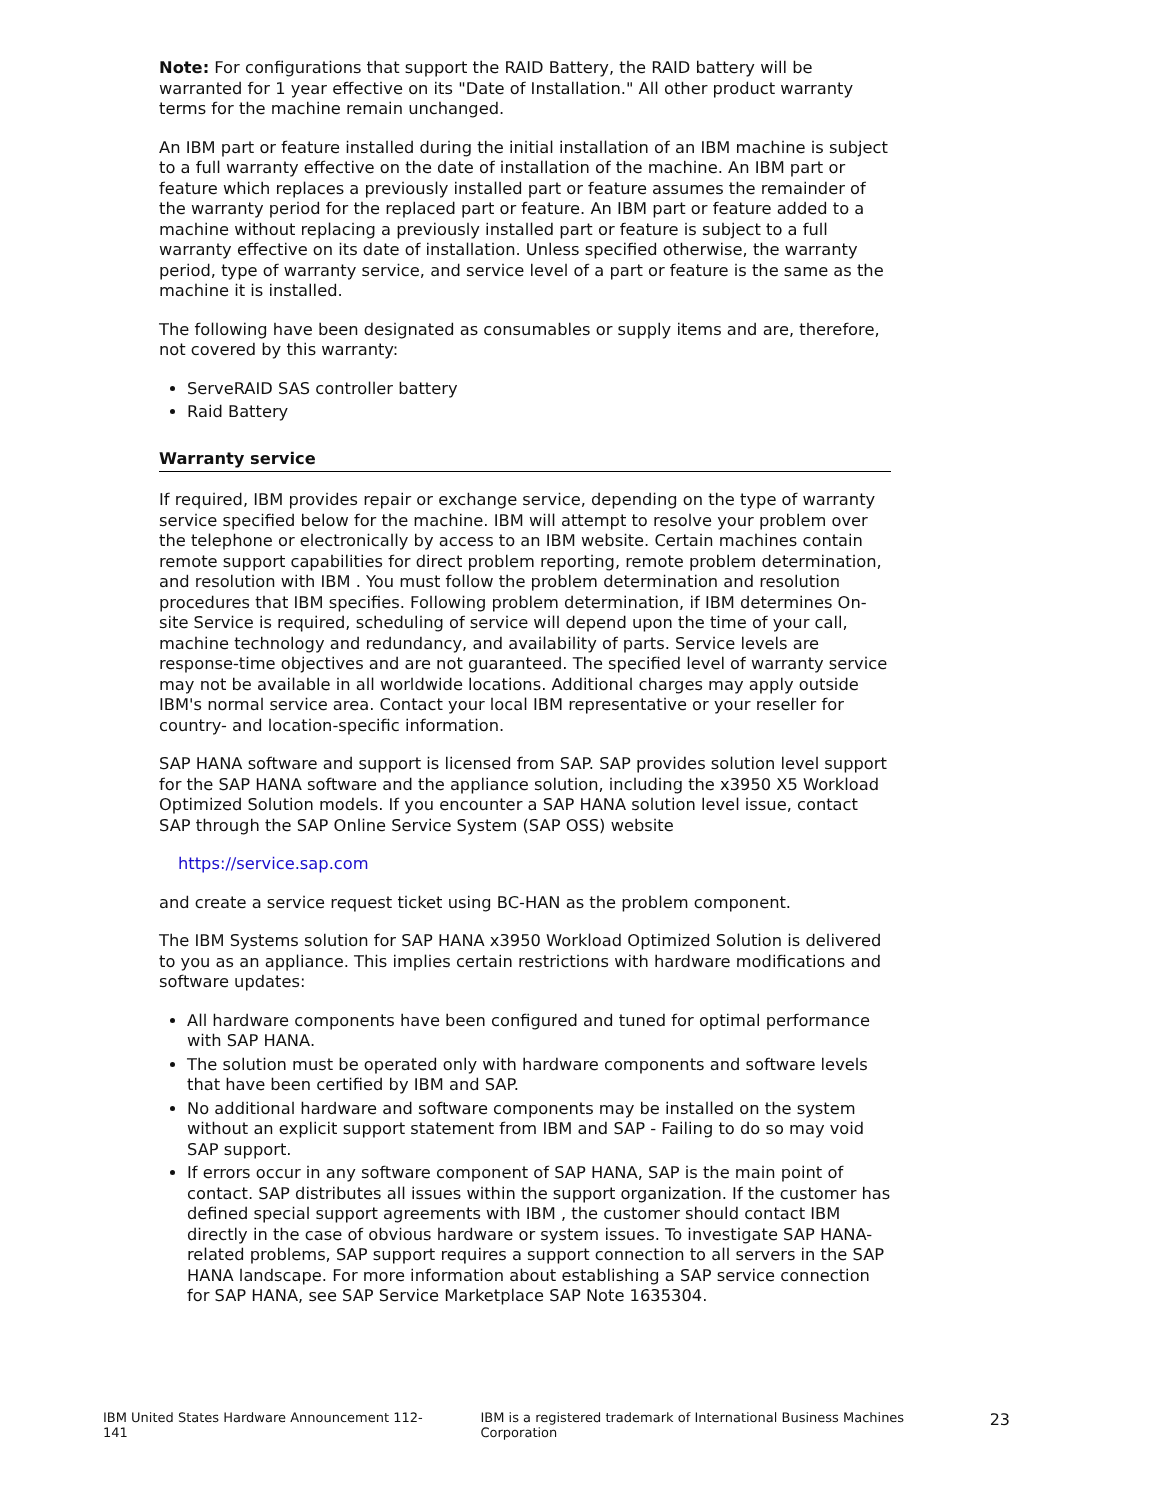Note: For configurations that support the RAID Battery, the RAID battery will be warranted for 1 year effective on its "Date of Installation." All other product warranty terms for the machine remain unchanged.
An IBM part or feature installed during the initial installation of an IBM machine is subject to a full warranty effective on the date of installation of the machine. An IBM part or feature which replaces a previously installed part or feature assumes the remainder of the warranty period for the replaced part or feature. An IBM part or feature added to a machine without replacing a previously installed part or feature is subject to a full warranty effective on its date of installation. Unless specified otherwise, the warranty period, type of warranty service, and service level of a part or feature is the same as the machine it is installed.
The following have been designated as consumables or supply items and are, therefore, not covered by this warranty:
ServeRAID SAS controller battery
Raid Battery
Warranty service
If required, IBM provides repair or exchange service, depending on the type of warranty service specified below for the machine. IBM will attempt to resolve your problem over the telephone or electronically by access to an IBM website. Certain machines contain remote support capabilities for direct problem reporting, remote problem determination, and resolution with IBM . You must follow the problem determination and resolution procedures that IBM specifies. Following problem determination, if IBM determines On-site Service is required, scheduling of service will depend upon the time of your call, machine technology and redundancy, and availability of parts. Service levels are response-time objectives and are not guaranteed. The specified level of warranty service may not be available in all worldwide locations. Additional charges may apply outside IBM's normal service area. Contact your local IBM representative or your reseller for country- and location-specific information.
SAP HANA software and support is licensed from SAP. SAP provides solution level support for the SAP HANA software and the appliance solution, including the x3950 X5 Workload Optimized Solution models. If you encounter a SAP HANA solution level issue, contact SAP through the SAP Online Service System (SAP OSS) website
https://service.sap.com
and create a service request ticket using BC-HAN as the problem component.
The IBM Systems solution for SAP HANA x3950 Workload Optimized Solution is delivered to you as an appliance. This implies certain restrictions with hardware modifications and software updates:
All hardware components have been configured and tuned for optimal performance with SAP HANA.
The solution must be operated only with hardware components and software levels that have been certified by IBM and SAP.
No additional hardware and software components may be installed on the system without an explicit support statement from IBM and SAP - Failing to do so may void SAP support.
If errors occur in any software component of SAP HANA, SAP is the main point of contact. SAP distributes all issues within the support organization. If the customer has defined special support agreements with IBM , the customer should contact IBM directly in the case of obvious hardware or system issues. To investigate SAP HANA-related problems, SAP support requires a support connection to all servers in the SAP HANA landscape. For more information about establishing a SAP service connection for SAP HANA, see SAP Service Marketplace SAP Note 1635304.
IBM United States Hardware Announcement 112-141 IBM is a registered trademark of International Business Machines Corporation 23